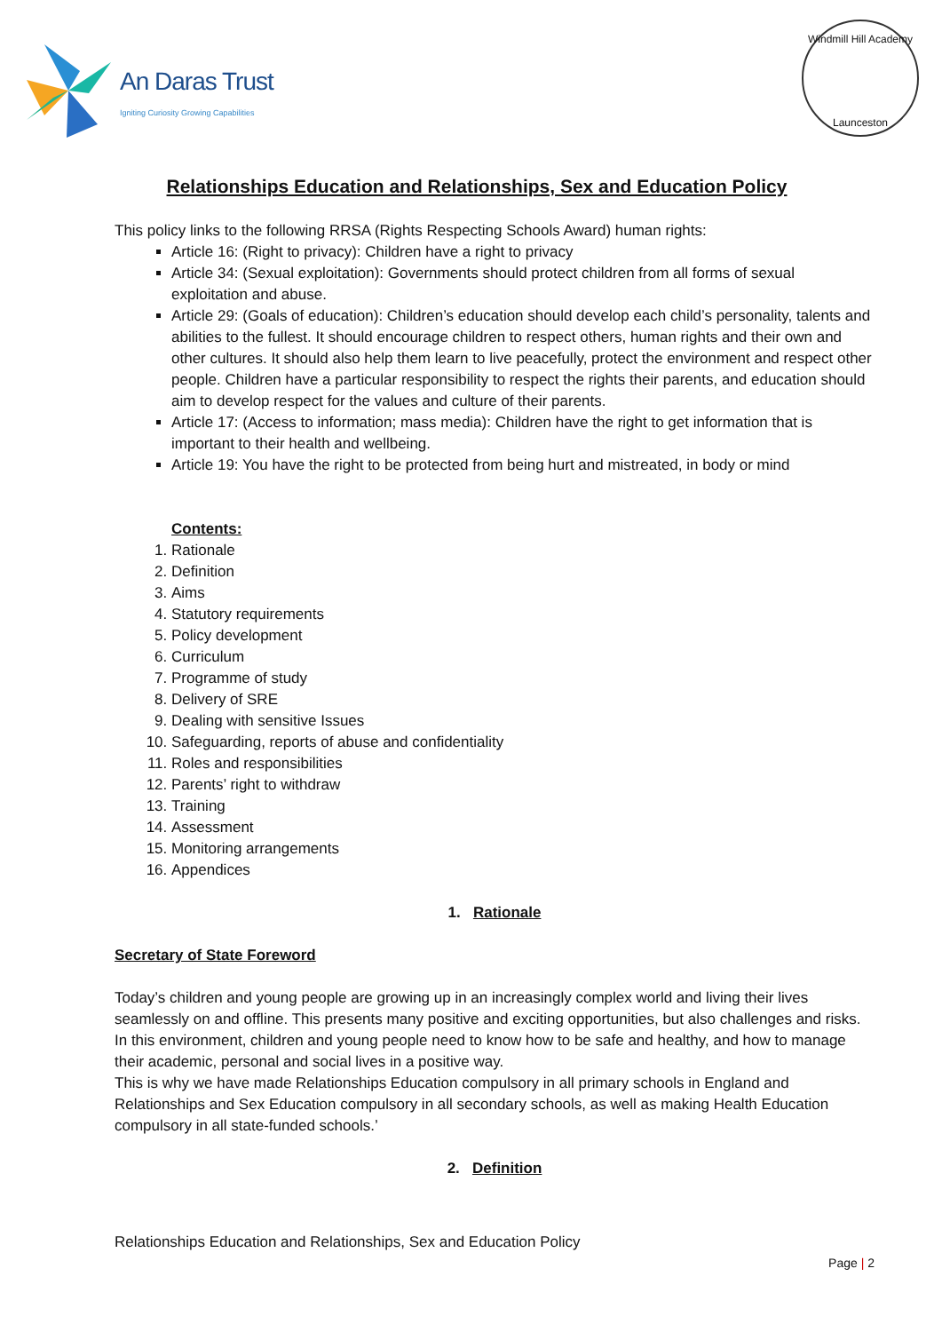An Daras Trust
Igniting Curiosity Growing Capabilities
Windmill Hill Academy
Launceston
Relationships Education and Relationships, Sex and Education Policy
This policy links to the following RRSA (Rights Respecting Schools Award) human rights:
Article 16: (Right to privacy): Children have a right to privacy
Article 34: (Sexual exploitation): Governments should protect children from all forms of sexual exploitation and abuse.
Article 29: (Goals of education): Children’s education should develop each child’s personality, talents and abilities to the fullest. It should encourage children to respect others, human rights and their own and other cultures. It should also help them learn to live peacefully, protect the environment and respect other people. Children have a particular responsibility to respect the rights their parents, and education should aim to develop respect for the values and culture of their parents.
Article 17: (Access to information; mass media): Children have the right to get information that is important to their health and wellbeing.
Article 19: You have the right to be protected from being hurt and mistreated, in body or mind
Contents:
1. Rationale
2. Definition
3. Aims
4. Statutory requirements
5. Policy development
6. Curriculum
7. Programme of study
8. Delivery of SRE
9. Dealing with sensitive Issues
10. Safeguarding, reports of abuse and confidentiality
11. Roles and responsibilities
12. Parents’ right to withdraw
13. Training
14. Assessment
15. Monitoring arrangements
16. Appendices
1. Rationale
Secretary of State Foreword
Today’s children and young people are growing up in an increasingly complex world and living their lives seamlessly on and offline. This presents many positive and exciting opportunities, but also challenges and risks. In this environment, children and young people need to know how to be safe and healthy, and how to manage their academic, personal and social lives in a positive way.
This is why we have made Relationships Education compulsory in all primary schools in England and Relationships and Sex Education compulsory in all secondary schools, as well as making Health Education compulsory in all state-funded schools.’
2. Definition
Relationships Education and Relationships, Sex and Education Policy
Page | 2